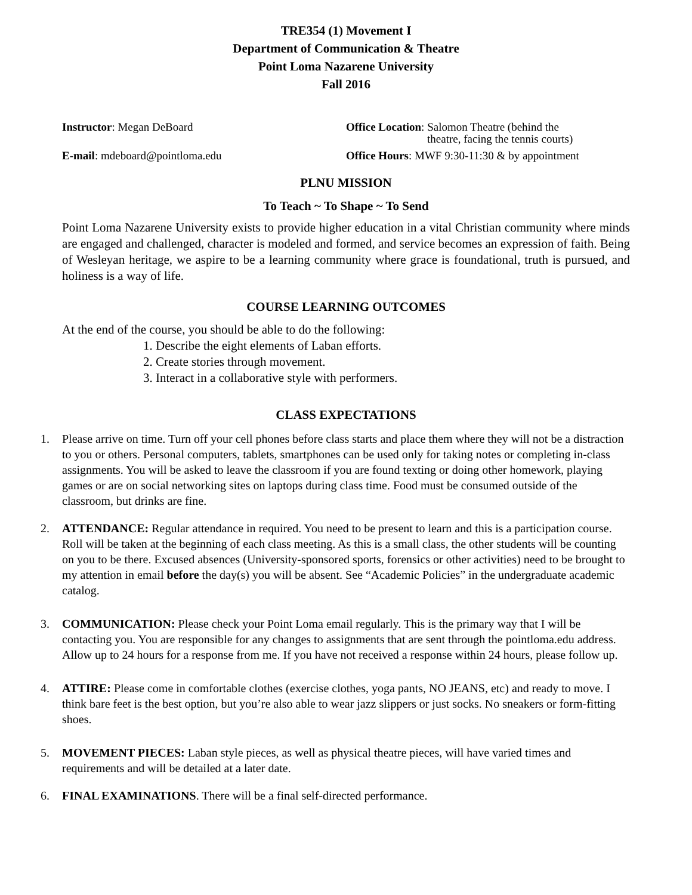TRE354 (1) Movement I
Department of Communication & Theatre
Point Loma Nazarene University
Fall 2016
Instructor: Megan DeBoard
Office Location: Salomon Theatre (behind the
theatre, facing the tennis courts)
E-mail: mdeboard@pointloma.edu
Office Hours: MWF 9:30-11:30 & by appointment
PLNU MISSION
To Teach ~ To Shape ~ To Send
Point Loma Nazarene University exists to provide higher education in a vital Christian community where minds are engaged and challenged, character is modeled and formed, and service becomes an expression of faith. Being of Wesleyan heritage, we aspire to be a learning community where grace is foundational, truth is pursued, and holiness is a way of life.
COURSE LEARNING OUTCOMES
At the end of the course, you should be able to do the following:
1. Describe the eight elements of Laban efforts.
2. Create stories through movement.
3. Interact in a collaborative style with performers.
CLASS EXPECTATIONS
1. Please arrive on time. Turn off your cell phones before class starts and place them where they will not be a distraction to you or others. Personal computers, tablets, smartphones can be used only for taking notes or completing in-class assignments. You will be asked to leave the classroom if you are found texting or doing other homework, playing games or are on social networking sites on laptops during class time. Food must be consumed outside of the classroom, but drinks are fine.
2. ATTENDANCE: Regular attendance in required. You need to be present to learn and this is a participation course. Roll will be taken at the beginning of each class meeting. As this is a small class, the other students will be counting on you to be there. Excused absences (University-sponsored sports, forensics or other activities) need to be brought to my attention in email before the day(s) you will be absent. See “Academic Policies” in the undergraduate academic catalog.
3. COMMUNICATION: Please check your Point Loma email regularly. This is the primary way that I will be contacting you. You are responsible for any changes to assignments that are sent through the pointloma.edu address. Allow up to 24 hours for a response from me. If you have not received a response within 24 hours, please follow up.
4. ATTIRE: Please come in comfortable clothes (exercise clothes, yoga pants, NO JEANS, etc) and ready to move. I think bare feet is the best option, but you’re also able to wear jazz slippers or just socks. No sneakers or form-fitting shoes.
5. MOVEMENT PIECES: Laban style pieces, as well as physical theatre pieces, will have varied times and requirements and will be detailed at a later date.
6. FINAL EXAMINATIONS. There will be a final self-directed performance.